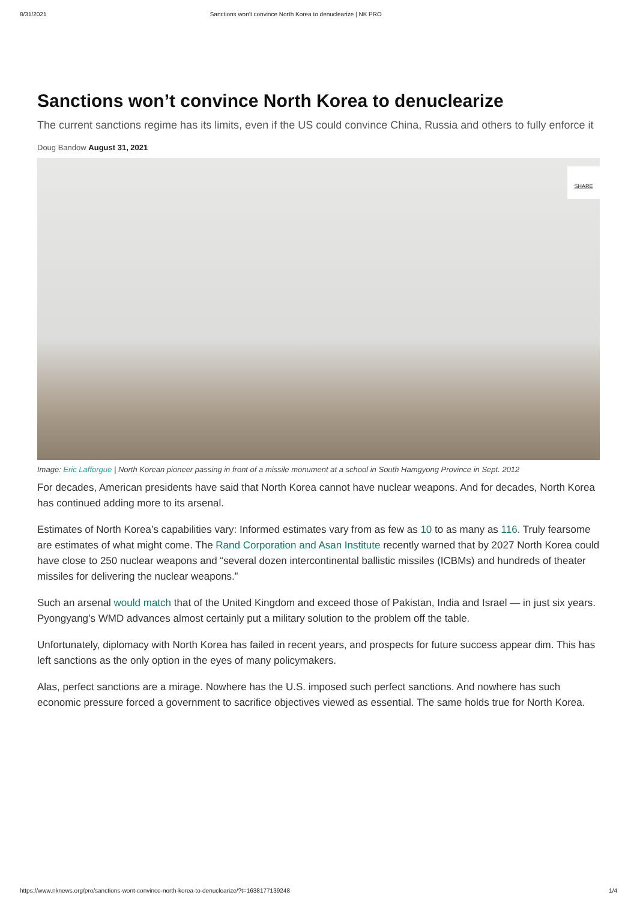8/31/2021 Sanctions won’t convince North Korea to denuclearize | NK PRO
Sanctions won’t convince North Korea to denuclearize
The current sanctions regime has its limits, even if the US could convince China, Russia and others to fully enforce it
Doug Bandow August 31, 2021
SHARE
Image: Eric Lafforgue | North Korean pioneer passing in front of a missile monument at a school in South Hamgyong Province in Sept. 2012
For decades, American presidents have said that North Korea cannot have nuclear weapons. And for decades, North Korea has continued adding more to its arsenal.
Estimates of North Korea’s capabilities vary: Informed estimates vary from as few as 10 to as many as 116. Truly fearsome are estimates of what might come. The Rand Corporation and Asan Institute recently warned that by 2027 North Korea could have close to 250 nuclear weapons and “several dozen intercontinental ballistic missiles (ICBMs) and hundreds of theater missiles for delivering the nuclear weapons.”
Such an arsenal would match that of the United Kingdom and exceed those of Pakistan, India and Israel — in just six years. Pyongyang’s WMD advances almost certainly put a military solution to the problem off the table.
Unfortunately, diplomacy with North Korea has failed in recent years, and prospects for future success appear dim. This has left sanctions as the only option in the eyes of many policymakers.
Alas, perfect sanctions are a mirage. Nowhere has the U.S. imposed such perfect sanctions. And nowhere has such economic pressure forced a government to sacrifice objectives viewed as essential. The same holds true for North Korea.
https://www.nknews.org/pro/sanctions-wont-convince-north-korea-to-denuclearize/?t=1638177139248 1/4